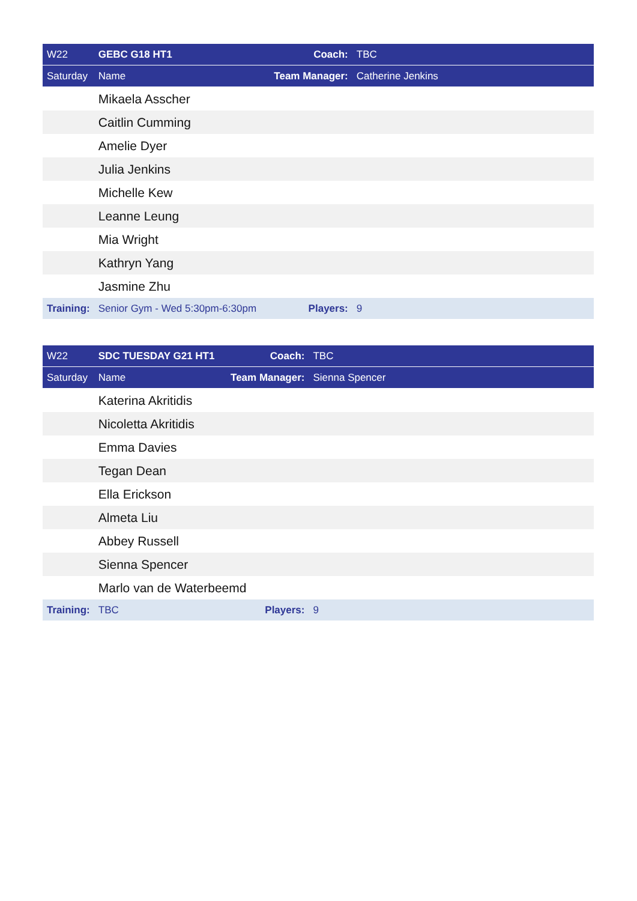| W22 | GEBC G18 HT1 | Coach: | TBC |
| Saturday | Name | Team Manager: | Catherine Jenkins |
| | Mikaela Asscher | | |
| | Caitlin Cumming | | |
| | Amelie Dyer | | |
| | Julia Jenkins | | |
| | Michelle Kew | | |
| | Leanne Leung | | |
| | Mia Wright | | |
| | Kathryn Yang | | |
| | Jasmine Zhu | | |
| Training: | Senior Gym - Wed 5:30pm-6:30pm | Players: | 9 |
| W22 | SDC TUESDAY G21 HT1 | Coach: | TBC |
| Saturday | Name | Team Manager: | Sienna Spencer |
| | Katerina Akritidis | | |
| | Nicoletta Akritidis | | |
| | Emma Davies | | |
| | Tegan Dean | | |
| | Ella Erickson | | |
| | Almeta Liu | | |
| | Abbey Russell | | |
| | Sienna Spencer | | |
| | Marlo van de Waterbeemd | | |
| Training: | TBC | Players: | 9 |